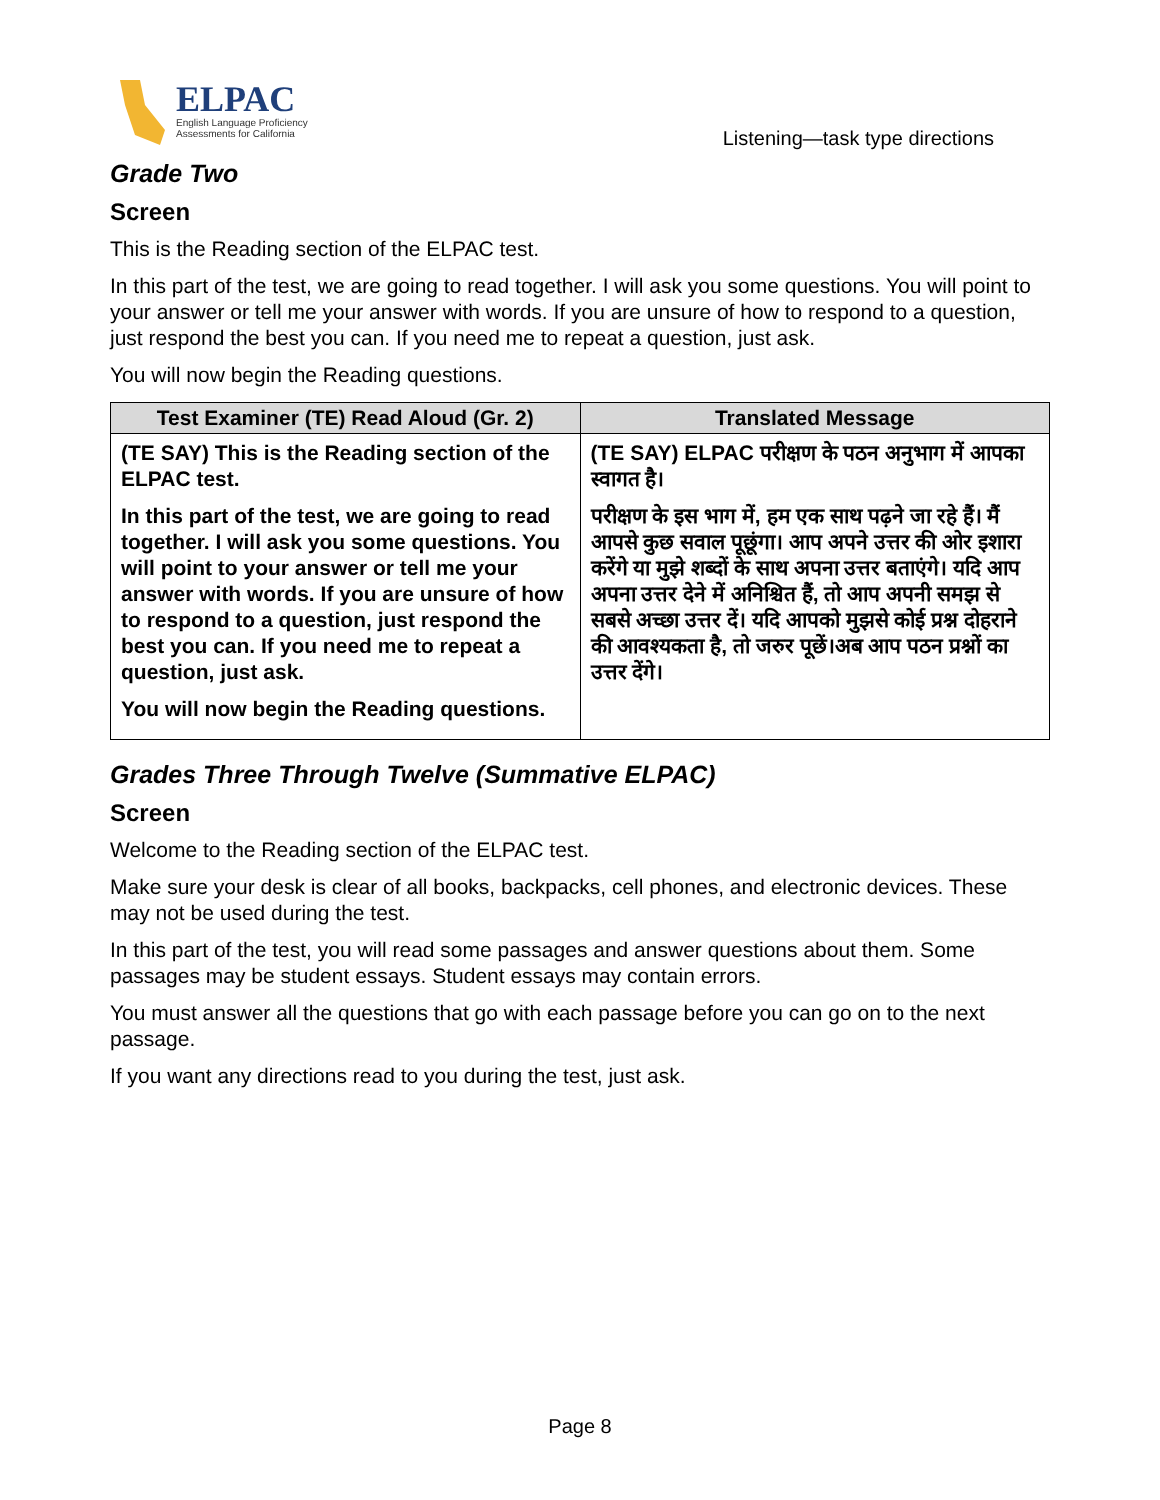ELPAC
English Language Proficiency
Assessments for California
Listening—task type directions
Grade Two
Screen
This is the Reading section of the ELPAC test.
In this part of the test, we are going to read together. I will ask you some questions. You will point to your answer or tell me your answer with words. If you are unsure of how to respond to a question, just respond the best you can. If you need me to repeat a question, just ask.
You will now begin the Reading questions.
| Test Examiner (TE) Read Aloud (Gr. 2) | Translated Message |
| --- | --- |
| (TE SAY) This is the Reading section of the ELPAC test. In this part of the test, we are going to read together. I will ask you some questions. You will point to your answer or tell me your answer with words. If you are unsure of how to respond to a question, just respond the best you can. If you need me to repeat a question, just ask. You will now begin the Reading questions. | (TE SAY) ELPAC परीक्षण के पठन अनुभाग में आपका स्वागत है। परीक्षण के इस भाग में, हम एक साथ पढ़ने जा रहे हैं। मैं आपसे कुछ सवाल पूछूंगा। आप अपने उत्तर की ओर इशारा करेंगे या मुझे शब्दों के साथ अपना उत्तर बताएंगे। यदि आप अपना उत्तर देने में अनिश्चित हैं, तो आप अपनी समझ से सबसे अच्छा उत्तर दें। यदि आपको मुझसे कोई प्रश्न दोहराने की आवश्यकता है, तो जरुर पूछें।अब आप पठन प्रश्नों का उत्तर देंगे। |
Grades Three Through Twelve (Summative ELPAC)
Screen
Welcome to the Reading section of the ELPAC test.
Make sure your desk is clear of all books, backpacks, cell phones, and electronic devices. These may not be used during the test.
In this part of the test, you will read some passages and answer questions about them. Some passages may be student essays. Student essays may contain errors.
You must answer all the questions that go with each passage before you can go on to the next passage.
If you want any directions read to you during the test, just ask.
Page 8